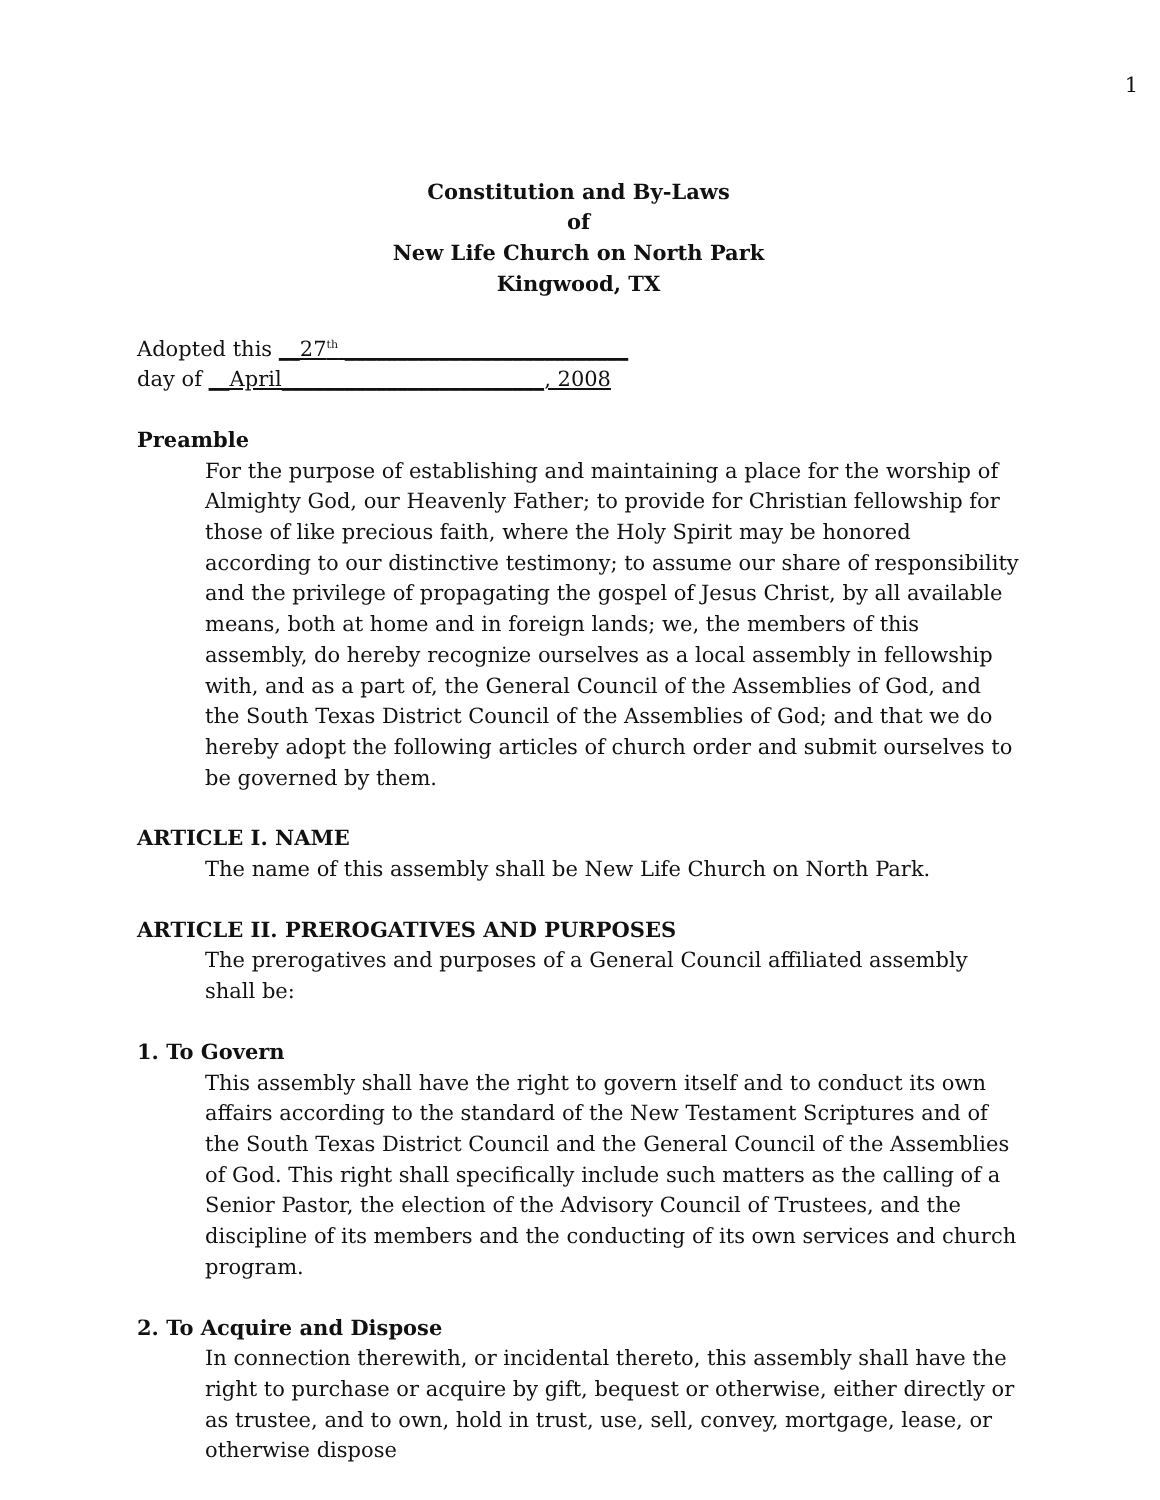1
Constitution and By-Laws
of
New Life Church on North Park
Kingwood, TX
Adopted this __27<sup>th</sup> ___________________________
day of __April_________________________, 2008
Preamble
For the purpose of establishing and maintaining a place for the worship of Almighty God, our Heavenly Father; to provide for Christian fellowship for those of like precious faith, where the Holy Spirit may be honored according to our distinctive testimony; to assume our share of responsibility and the privilege of propagating the gospel of Jesus Christ, by all available means, both at home and in foreign lands; we, the members of this assembly, do hereby recognize ourselves as a local assembly in fellowship with, and as a part of, the General Council of the Assemblies of God, and the South Texas District Council of the Assemblies of God; and that we do hereby adopt the following articles of church order and submit ourselves to be governed by them.
ARTICLE I. NAME
The name of this assembly shall be New Life Church on North Park.
ARTICLE II. PREROGATIVES AND PURPOSES
The prerogatives and purposes of a General Council affiliated assembly shall be:
1. To Govern
This assembly shall have the right to govern itself and to conduct its own affairs according to the standard of the New Testament Scriptures and of the South Texas District Council and the General Council of the Assemblies of God. This right shall specifically include such matters as the calling of a Senior Pastor, the election of the Advisory Council of Trustees, and the discipline of its members and the conducting of its own services and church program.
2. To Acquire and Dispose
In connection therewith, or incidental thereto, this assembly shall have the right to purchase or acquire by gift, bequest or otherwise, either directly or as trustee, and to own, hold in trust, use, sell, convey, mortgage, lease, or otherwise dispose